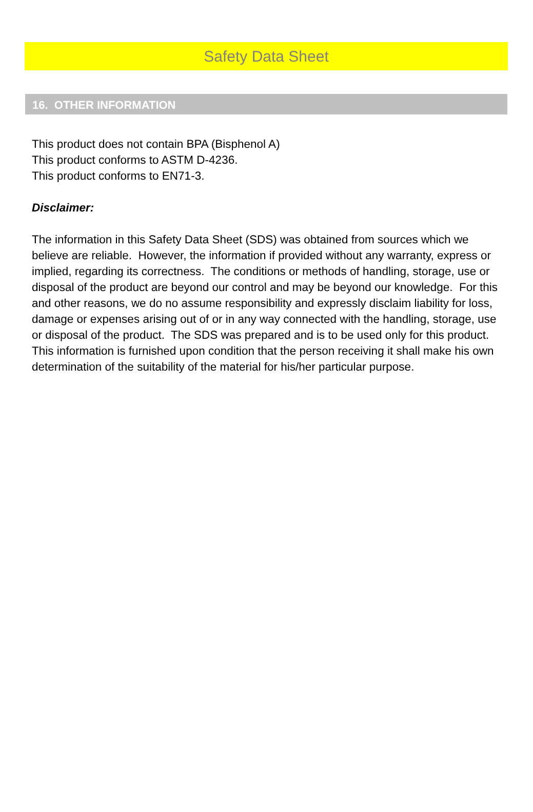Safety Data Sheet
16. OTHER INFORMATION
This product does not contain BPA (Bisphenol A)
This product conforms to ASTM D-4236.
This product conforms to EN71-3.
Disclaimer:
The information in this Safety Data Sheet (SDS) was obtained from sources which we believe are reliable. However, the information if provided without any warranty, express or implied, regarding its correctness. The conditions or methods of handling, storage, use or disposal of the product are beyond our control and may be beyond our knowledge. For this and other reasons, we do no assume responsibility and expressly disclaim liability for loss, damage or expenses arising out of or in any way connected with the handling, storage, use or disposal of the product. The SDS was prepared and is to be used only for this product. This information is furnished upon condition that the person receiving it shall make his own determination of the suitability of the material for his/her particular purpose.